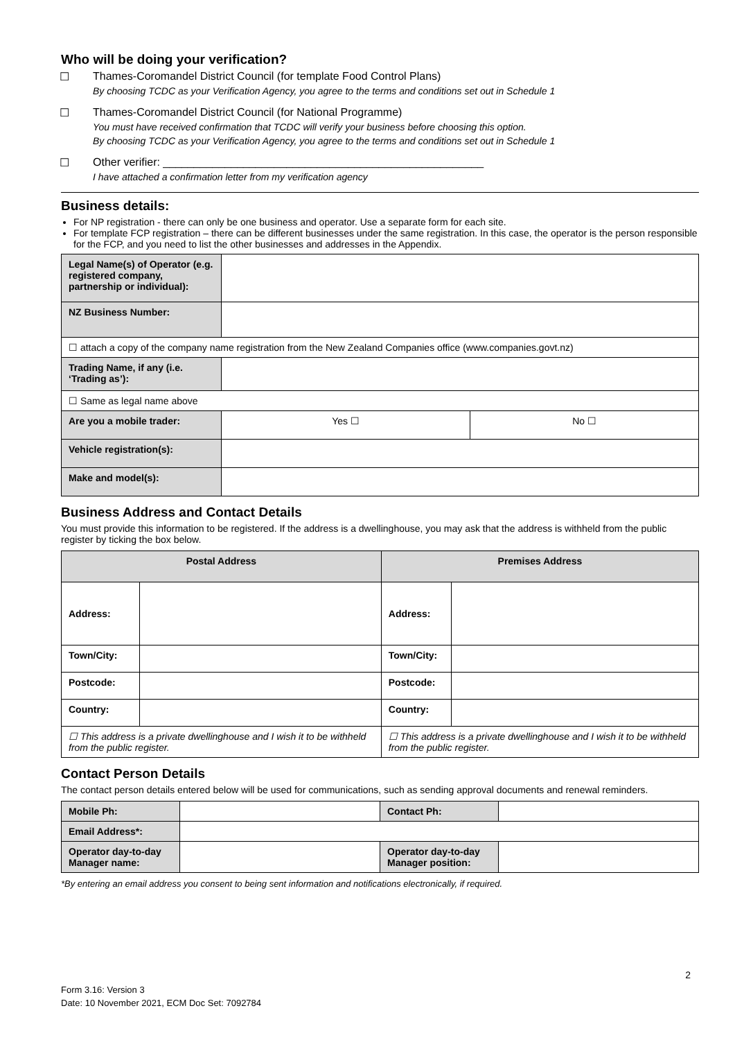Who will be doing your verification?
☐ Thames-Coromandel District Council (for template Food Control Plans)
By choosing TCDC as your Verification Agency, you agree to the terms and conditions set out in Schedule 1
☐ Thames-Coromandel District Council (for National Programme)
You must have received confirmation that TCDC will verify your business before choosing this option.
By choosing TCDC as your Verification Agency, you agree to the terms and conditions set out in Schedule 1
☐ Other verifier: ____________________________________________________
I have attached a confirmation letter from my verification agency
Business details:
For NP registration - there can only be one business and operator. Use a separate form for each site.
For template FCP registration – there can be different businesses under the same registration. In this case, the operator is the person responsible for the FCP, and you need to list the other businesses and addresses in the Appendix.
| Legal Name(s) of Operator (e.g. registered company, partnership or individual): | | |
| NZ Business Number: | | |
| ☐ attach a copy of the company name registration from the New Zealand Companies office (www.companies.govt.nz) | | |
| Trading Name, if any (i.e. ‘Trading as’): | | |
| ☐ Same as legal name above | | |
| Are you a mobile trader: | Yes ☐ | No ☐ |
| Vehicle registration(s): | | |
| Make and model(s): | | |
Business Address and Contact Details
You must provide this information to be registered. If the address is a dwellinghouse, you may ask that the address is withheld from the public register by ticking the box below.
| Postal Address | | Premises Address | |
| --- | --- | --- | --- |
| Address: | | Address: | |
| Town/City: | | Town/City: | |
| Postcode: | | Postcode: | |
| Country: | | Country: | |
| ☐ This address is a private dwellinghouse and I wish it to be withheld from the public register. | | ☐ This address is a private dwellinghouse and I wish it to be withheld from the public register. | |
Contact Person Details
The contact person details entered below will be used for communications, such as sending approval documents and renewal reminders.
| Mobile Ph: | | Contact Ph: | |
| Email Address*: | | | |
| Operator day-to-day Manager name: | | Operator day-to-day Manager position: | |
*By entering an email address you consent to being sent information and notifications electronically, if required.
2
Form 3.16: Version 3
Date: 10 November 2021, ECM Doc Set: 7092784